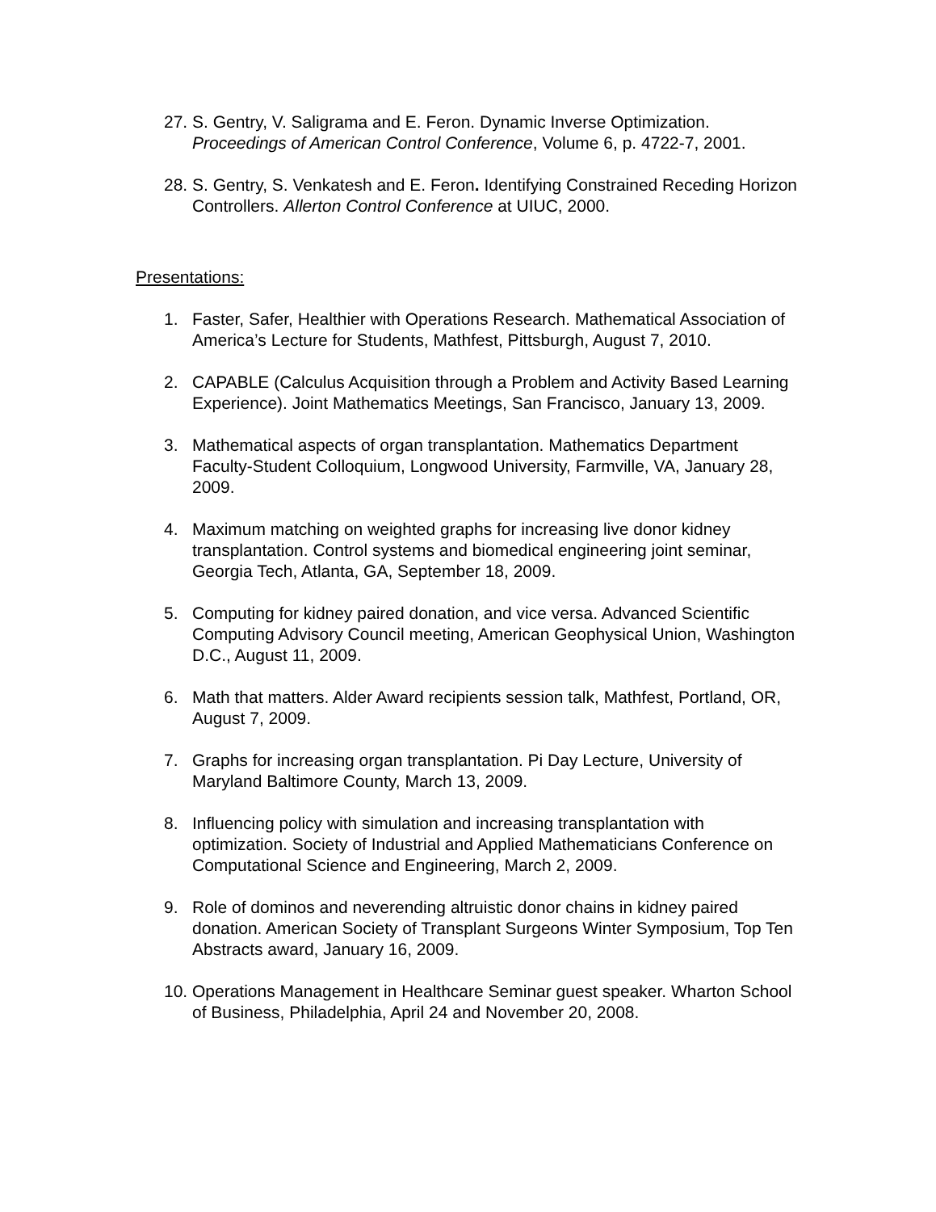27.
S. Gentry, V. Saligrama and E. Feron. Dynamic Inverse Optimization. Proceedings of American Control Conference, Volume 6, p. 4722-7, 2001.
28.
S. Gentry, S. Venkatesh and E. Feron. Identifying Constrained Receding Horizon Controllers. Allerton Control Conference at UIUC, 2000.
Presentations:
1. Faster, Safer, Healthier with Operations Research. Mathematical Association of America’s Lecture for Students, Mathfest, Pittsburgh, August 7, 2010.
2. CAPABLE (Calculus Acquisition through a Problem and Activity Based Learning Experience). Joint Mathematics Meetings, San Francisco, January 13, 2009.
3. Mathematical aspects of organ transplantation. Mathematics Department Faculty-Student Colloquium, Longwood University, Farmville, VA, January 28, 2009.
4. Maximum matching on weighted graphs for increasing live donor kidney transplantation. Control systems and biomedical engineering joint seminar, Georgia Tech, Atlanta, GA, September 18, 2009.
5. Computing for kidney paired donation, and vice versa. Advanced Scientific Computing Advisory Council meeting, American Geophysical Union, Washington D.C., August 11, 2009.
6. Math that matters. Alder Award recipients session talk, Mathfest, Portland, OR, August 7, 2009.
7. Graphs for increasing organ transplantation. Pi Day Lecture, University of Maryland Baltimore County, March 13, 2009.
8. Influencing policy with simulation and increasing transplantation with optimization. Society of Industrial and Applied Mathematicians Conference on Computational Science and Engineering, March 2, 2009.
9. Role of dominos and neverending altruistic donor chains in kidney paired donation. American Society of Transplant Surgeons Winter Symposium, Top Ten Abstracts award, January 16, 2009.
10.
Operations Management in Healthcare Seminar guest speaker. Wharton School of Business, Philadelphia, April 24 and November 20, 2008.